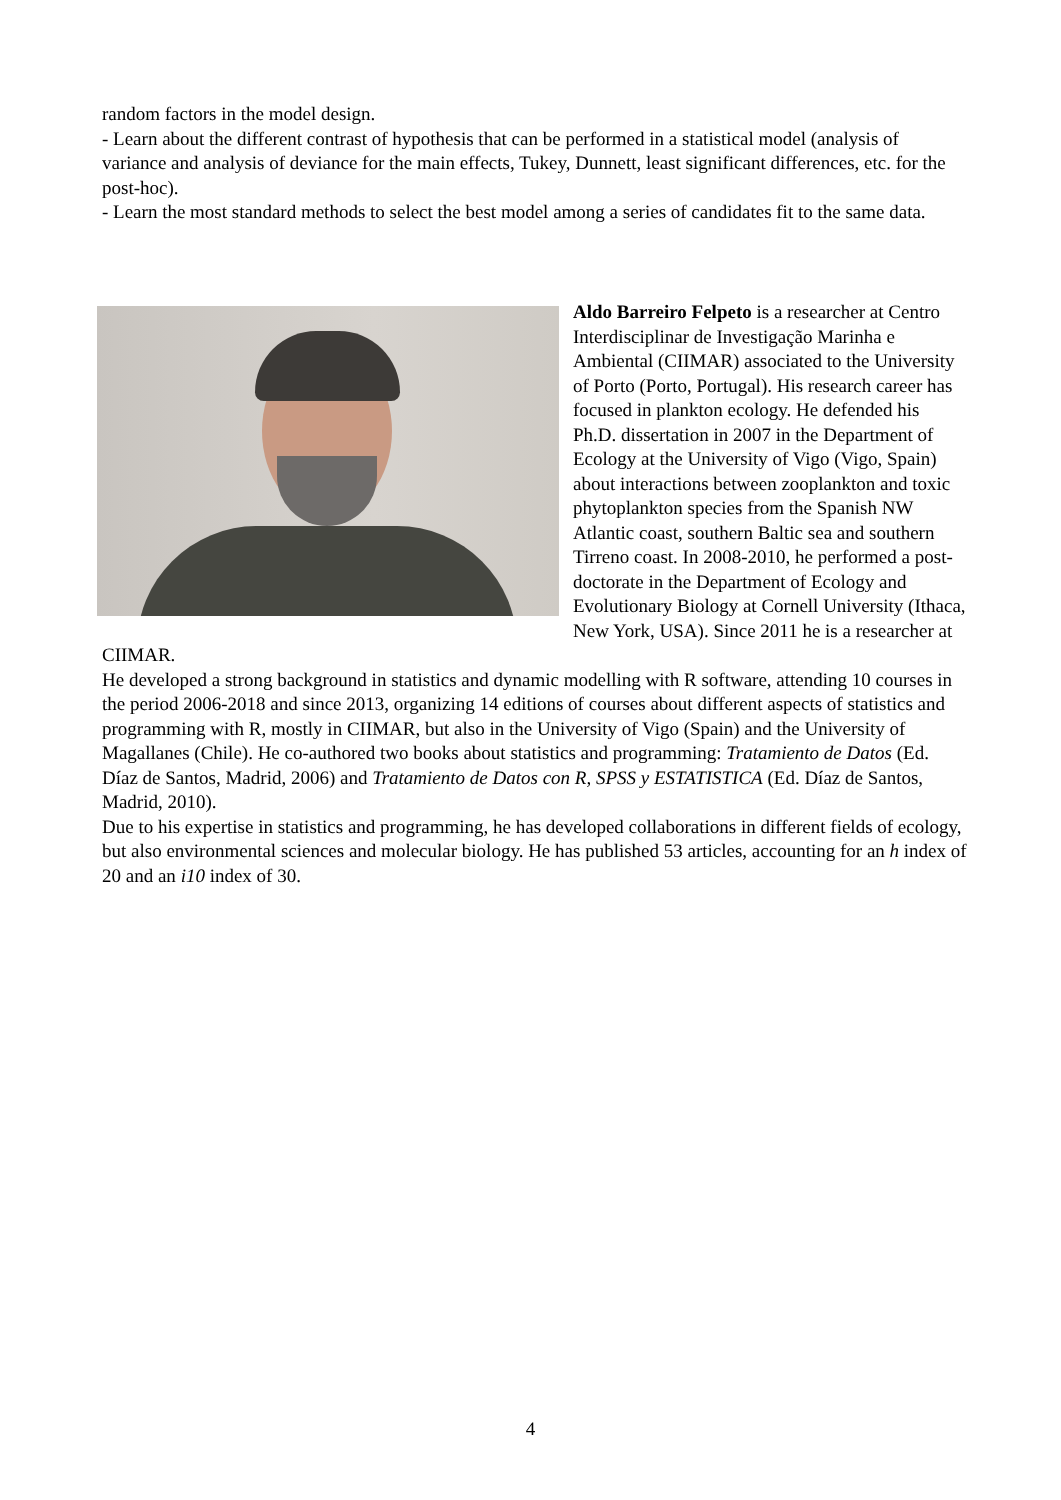random factors in the model design.
- Learn about the different contrast of hypothesis that can be performed in a statistical model (analysis of variance and analysis of deviance for the main effects, Tukey, Dunnett, least significant differences, etc. for the post-hoc).
- Learn the most standard methods to select the best model among a series of candidates fit to the same data.
Aldo Barreiro Felpeto is a researcher at Centro Interdisciplinar de Investigação Marinha e Ambiental (CIIMAR) associated to the University of Porto (Porto, Portugal). His research career has focused in plankton ecology. He defended his Ph.D. dissertation in 2007 in the Department of Ecology at the University of Vigo (Vigo, Spain) about interactions between zooplankton and toxic phytoplankton species from the Spanish NW Atlantic coast, southern Baltic sea and southern Tirreno coast. In 2008-2010, he performed a post-doctorate in the Department of Ecology and Evolutionary Biology at Cornell University (Ithaca, New York, USA). Since 2011 he is a researcher at CIIMAR.
He developed a strong background in statistics and dynamic modelling with R software, attending 10 courses in the period 2006-2018 and since 2013, organizing 14 editions of courses about different aspects of statistics and programming with R, mostly in CIIMAR, but also in the University of Vigo (Spain) and the University of Magallanes (Chile). He co-authored two books about statistics and programming: Tratamiento de Datos (Ed. Díaz de Santos, Madrid, 2006) and Tratamiento de Datos con R, SPSS y ESTATISTICA (Ed. Díaz de Santos, Madrid, 2010).
Due to his expertise in statistics and programming, he has developed collaborations in different fields of ecology, but also environmental sciences and molecular biology. He has published 53 articles, accounting for an h index of 20 and an i10 index of 30.
4